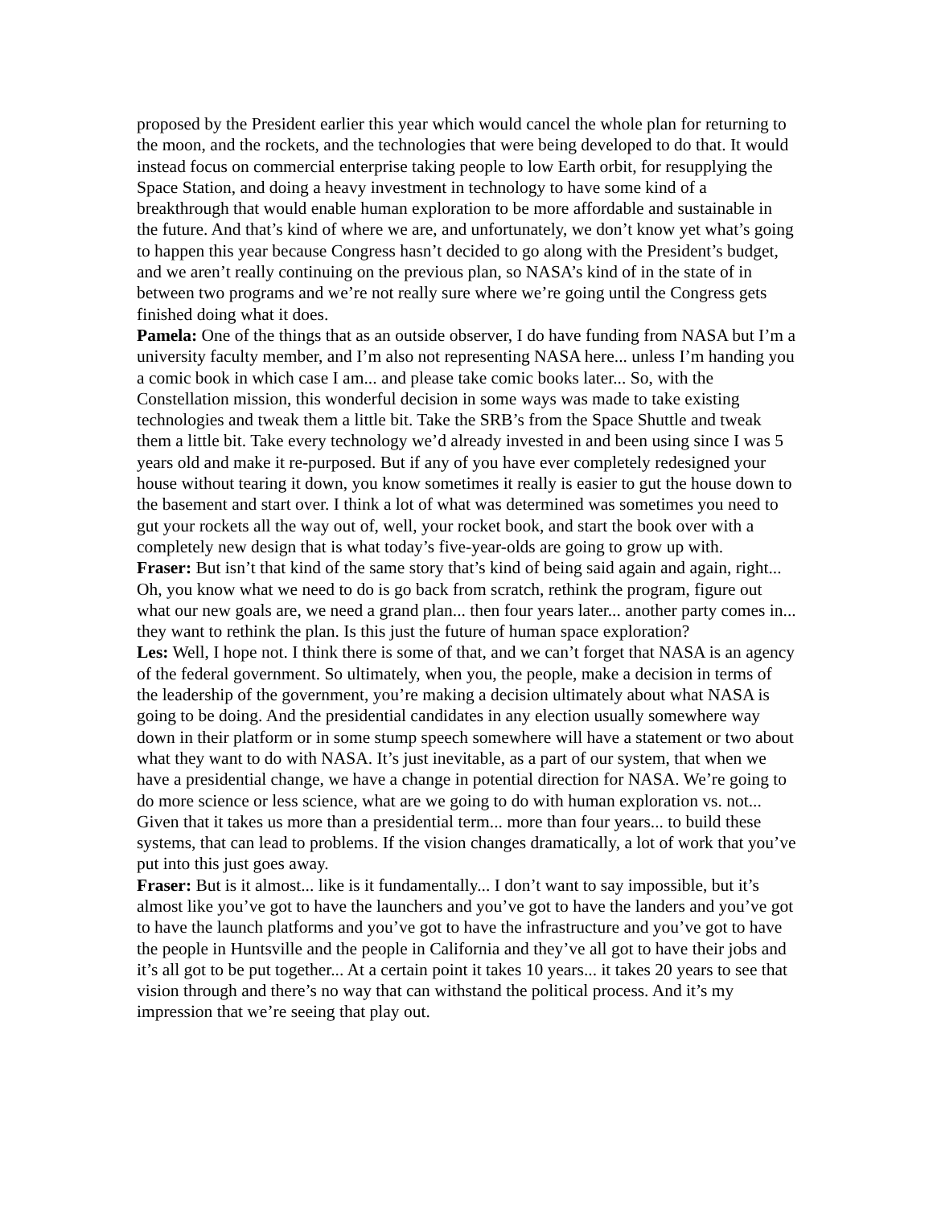proposed by the President earlier this year which would cancel the whole plan for returning to the moon, and the rockets, and the technologies that were being developed to do that. It would instead focus on commercial enterprise taking people to low Earth orbit, for resupplying the Space Station, and doing a heavy investment in technology to have some kind of a breakthrough that would enable human exploration to be more affordable and sustainable in the future. And that’s kind of where we are, and unfortunately, we don’t know yet what’s going to happen this year because Congress hasn’t decided to go along with the President’s budget, and we aren’t really continuing on the previous plan, so NASA’s kind of in the state of in between two programs and we’re not really sure where we’re going until the Congress gets finished doing what it does.
Pamela: One of the things that as an outside observer, I do have funding from NASA but I’m a university faculty member, and I’m also not representing NASA here... unless I’m handing you a comic book in which case I am... and please take comic books later... So, with the Constellation mission, this wonderful decision in some ways was made to take existing technologies and tweak them a little bit. Take the SRB’s from the Space Shuttle and tweak them a little bit. Take every technology we’d already invested in and been using since I was 5 years old and make it re-purposed. But if any of you have ever completely redesigned your house without tearing it down, you know sometimes it really is easier to gut the house down to the basement and start over. I think a lot of what was determined was sometimes you need to gut your rockets all the way out of, well, your rocket book, and start the book over with a completely new design that is what today’s five-year-olds are going to grow up with.
Fraser: But isn’t that kind of the same story that’s kind of being said again and again, right... Oh, you know what we need to do is go back from scratch, rethink the program, figure out what our new goals are, we need a grand plan... then four years later... another party comes in... they want to rethink the plan. Is this just the future of human space exploration?
Les: Well, I hope not. I think there is some of that, and we can’t forget that NASA is an agency of the federal government. So ultimately, when you, the people, make a decision in terms of the leadership of the government, you’re making a decision ultimately about what NASA is going to be doing. And the presidential candidates in any election usually somewhere way down in their platform or in some stump speech somewhere will have a statement or two about what they want to do with NASA. It’s just inevitable, as a part of our system, that when we have a presidential change, we have a change in potential direction for NASA. We’re going to do more science or less science, what are we going to do with human exploration vs. not... Given that it takes us more than a presidential term... more than four years... to build these systems, that can lead to problems. If the vision changes dramatically, a lot of work that you’ve put into this just goes away.
Fraser: But is it almost... like is it fundamentally... I don’t want to say impossible, but it’s almost like you’ve got to have the launchers and you’ve got to have the landers and you’ve got to have the launch platforms and you’ve got to have the infrastructure and you’ve got to have the people in Huntsville and the people in California and they’ve all got to have their jobs and it’s all got to be put together... At a certain point it takes 10 years... it takes 20 years to see that vision through and there’s no way that can withstand the political process. And it’s my impression that we’re seeing that play out.